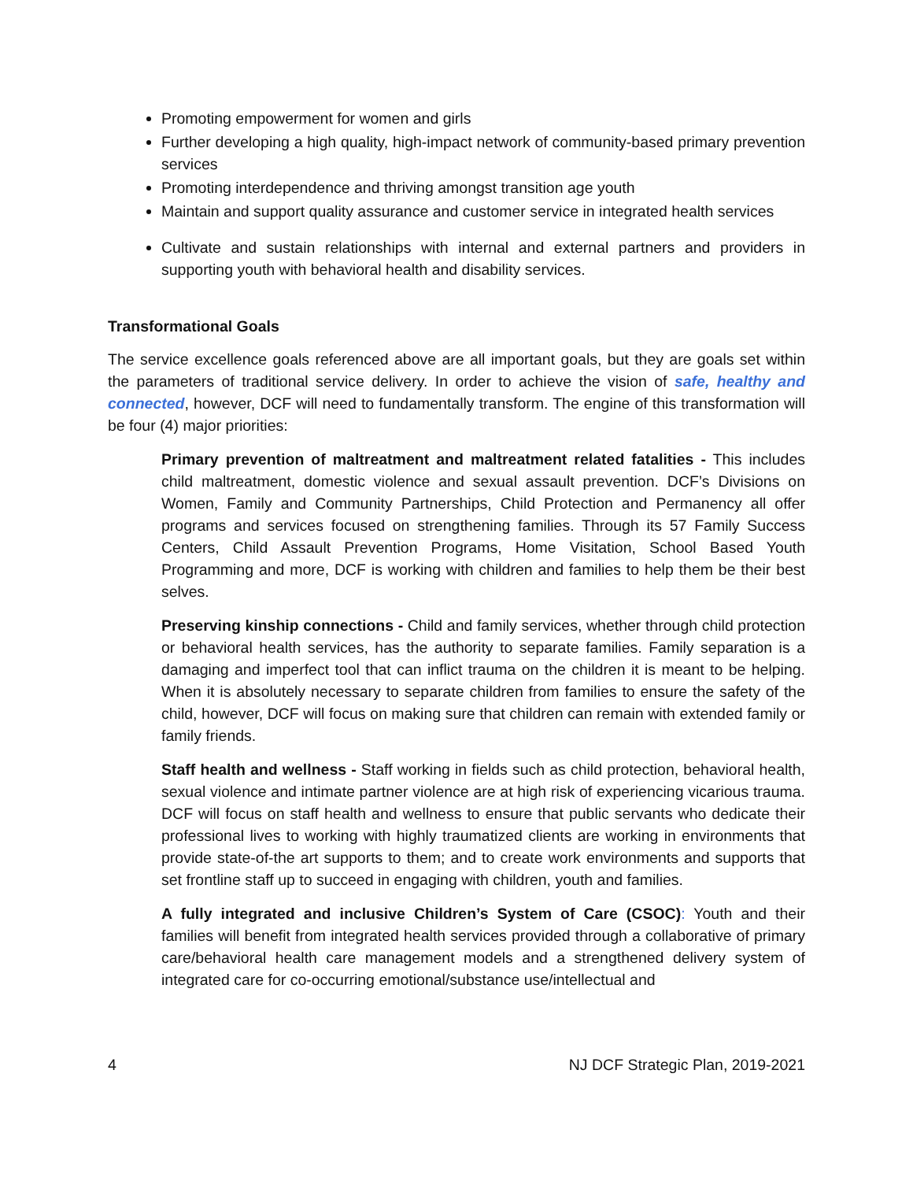Promoting empowerment for women and girls
Further developing a high quality, high-impact network of community-based primary prevention services
Promoting interdependence and thriving amongst transition age youth
Maintain and support quality assurance and customer service in integrated health services
Cultivate and sustain relationships with internal and external partners and providers in supporting youth with behavioral health and disability services.
Transformational Goals
The service excellence goals referenced above are all important goals, but they are goals set within the parameters of traditional service delivery. In order to achieve the vision of safe, healthy and connected, however, DCF will need to fundamentally transform. The engine of this transformation will be four (4) major priorities:
Primary prevention of maltreatment and maltreatment related fatalities - This includes child maltreatment, domestic violence and sexual assault prevention. DCF’s Divisions on Women, Family and Community Partnerships, Child Protection and Permanency all offer programs and services focused on strengthening families. Through its 57 Family Success Centers, Child Assault Prevention Programs, Home Visitation, School Based Youth Programming and more, DCF is working with children and families to help them be their best selves.
Preserving kinship connections - Child and family services, whether through child protection or behavioral health services, has the authority to separate families. Family separation is a damaging and imperfect tool that can inflict trauma on the children it is meant to be helping. When it is absolutely necessary to separate children from families to ensure the safety of the child, however, DCF will focus on making sure that children can remain with extended family or family friends.
Staff health and wellness - Staff working in fields such as child protection, behavioral health, sexual violence and intimate partner violence are at high risk of experiencing vicarious trauma. DCF will focus on staff health and wellness to ensure that public servants who dedicate their professional lives to working with highly traumatized clients are working in environments that provide state-of-the art supports to them; and to create work environments and supports that set frontline staff up to succeed in engaging with children, youth and families.
A fully integrated and inclusive Children’s System of Care (CSOC): Youth and their families will benefit from integrated health services provided through a collaborative of primary care/behavioral health care management models and a strengthened delivery system of integrated care for co-occurring emotional/substance use/intellectual and
4 NJ DCF Strategic Plan, 2019-2021